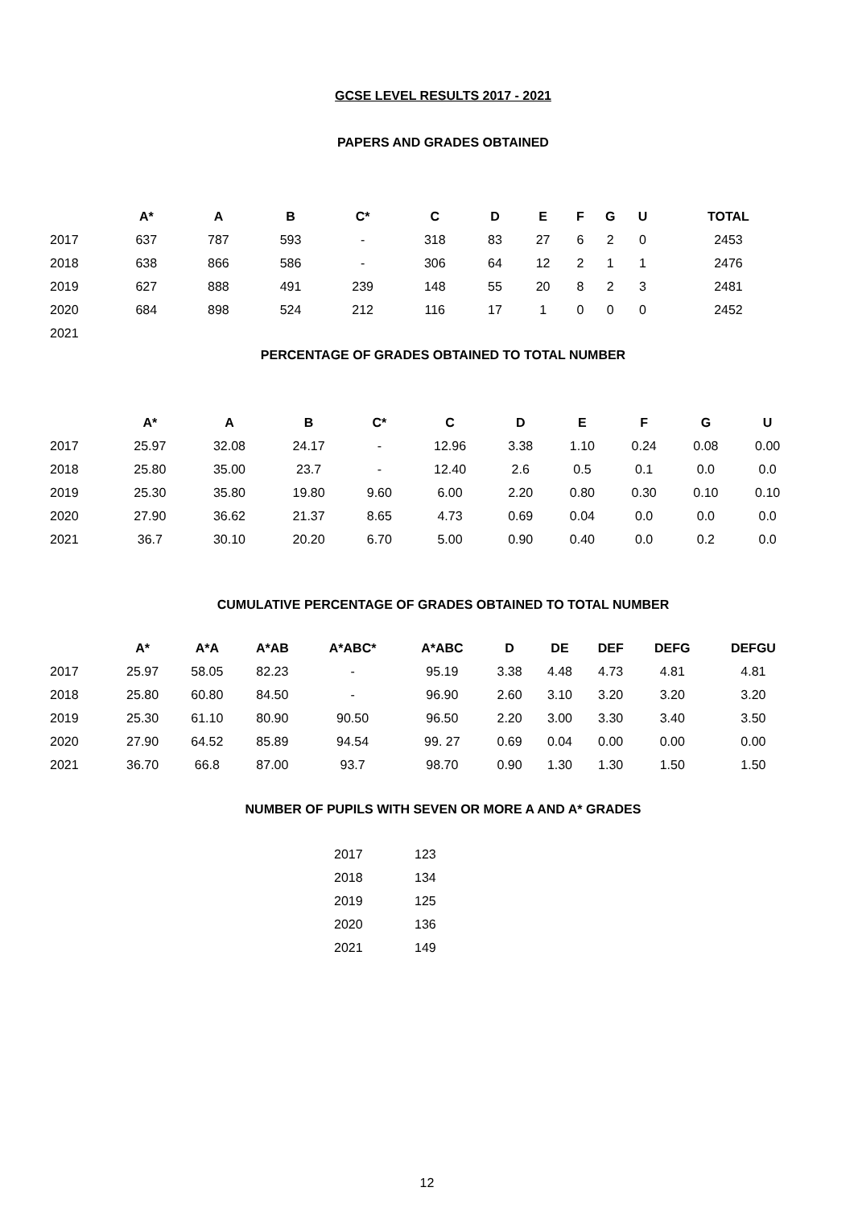GCSE LEVEL RESULTS 2017 - 2021
PAPERS AND GRADES OBTAINED
| | A* | A | B | C* | C | D | E | F | G | U | TOTAL |
| --- | --- | --- | --- | --- | --- | --- | --- | --- | --- | --- | --- |
| 2017 | 637 | 787 | 593 | - | 318 | 83 | 27 | 6 | 2 | 0 | 2453 |
| 2018 | 638 | 866 | 586 | - | 306 | 64 | 12 | 2 | 1 | 1 | 2476 |
| 2019 | 627 | 888 | 491 | 239 | 148 | 55 | 20 | 8 | 2 | 3 | 2481 |
| 2020 | 684 | 898 | 524 | 212 | 116 | 17 | 1 | 0 | 0 | 0 | 2452 |
| 2021 | | | | | | | | | | | |
PERCENTAGE OF GRADES OBTAINED TO TOTAL NUMBER
| | A* | A | B | C* | C | D | E | F | G | U |
| --- | --- | --- | --- | --- | --- | --- | --- | --- | --- | --- |
| 2017 | 25.97 | 32.08 | 24.17 | - | 12.96 | 3.38 | 1.10 | 0.24 | 0.08 | 0.00 |
| 2018 | 25.80 | 35.00 | 23.7 | - | 12.40 | 2.6 | 0.5 | 0.1 | 0.0 | 0.0 |
| 2019 | 25.30 | 35.80 | 19.80 | 9.60 | 6.00 | 2.20 | 0.80 | 0.30 | 0.10 | 0.10 |
| 2020 | 27.90 | 36.62 | 21.37 | 8.65 | 4.73 | 0.69 | 0.04 | 0.0 | 0.0 | 0.0 |
| 2021 | 36.7 | 30.10 | 20.20 | 6.70 | 5.00 | 0.90 | 0.40 | 0.0 | 0.2 | 0.0 |
CUMULATIVE PERCENTAGE OF GRADES OBTAINED TO TOTAL NUMBER
| | A* | A*A | A*AB | A*ABC* | A*ABC | D | DE | DEF | DEFG | DEFGU |
| --- | --- | --- | --- | --- | --- | --- | --- | --- | --- | --- |
| 2017 | 25.97 | 58.05 | 82.23 | - | 95.19 | 3.38 | 4.48 | 4.73 | 4.81 | 4.81 |
| 2018 | 25.80 | 60.80 | 84.50 | - | 96.90 | 2.60 | 3.10 | 3.20 | 3.20 | 3.20 |
| 2019 | 25.30 | 61.10 | 80.90 | 90.50 | 96.50 | 2.20 | 3.00 | 3.30 | 3.40 | 3.50 |
| 2020 | 27.90 | 64.52 | 85.89 | 94.54 | 99. 27 | 0.69 | 0.04 | 0.00 | 0.00 | 0.00 |
| 2021 | 36.70 | 66.8 | 87.00 | 93.7 | 98.70 | 0.90 | 1.30 | 1.30 | 1.50 | 1.50 |
NUMBER OF PUPILS WITH SEVEN OR MORE A AND A* GRADES
| 2017 | 123 |
| 2018 | 134 |
| 2019 | 125 |
| 2020 | 136 |
| 2021 | 149 |
12